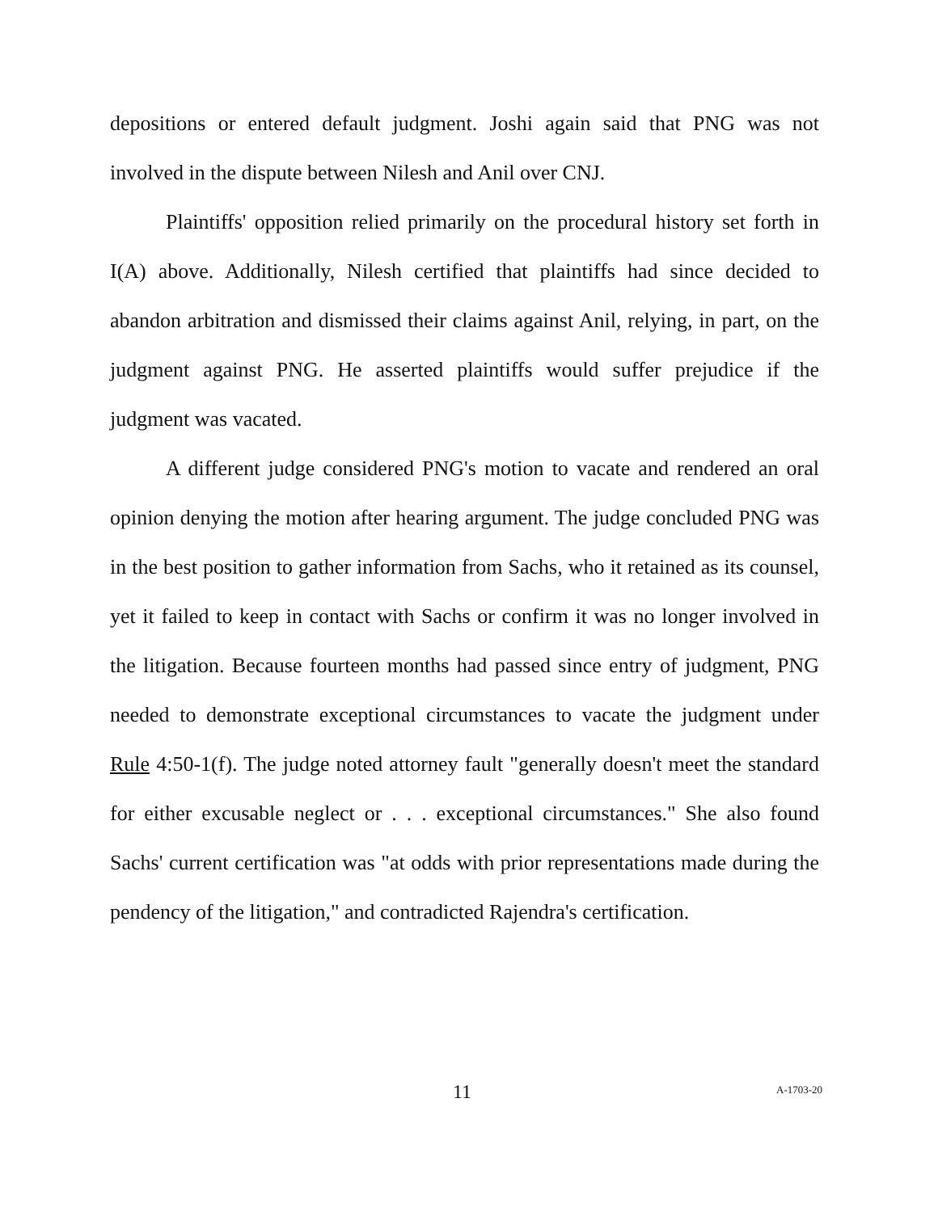depositions or entered default judgment. Joshi again said that PNG was not involved in the dispute between Nilesh and Anil over CNJ.
Plaintiffs' opposition relied primarily on the procedural history set forth in I(A) above. Additionally, Nilesh certified that plaintiffs had since decided to abandon arbitration and dismissed their claims against Anil, relying, in part, on the judgment against PNG. He asserted plaintiffs would suffer prejudice if the judgment was vacated.
A different judge considered PNG's motion to vacate and rendered an oral opinion denying the motion after hearing argument. The judge concluded PNG was in the best position to gather information from Sachs, who it retained as its counsel, yet it failed to keep in contact with Sachs or confirm it was no longer involved in the litigation. Because fourteen months had passed since entry of judgment, PNG needed to demonstrate exceptional circumstances to vacate the judgment under Rule 4:50-1(f). The judge noted attorney fault "generally doesn't meet the standard for either excusable neglect or . . . exceptional circumstances." She also found Sachs' current certification was "at odds with prior representations made during the pendency of the litigation," and contradicted Rajendra's certification.
11 A-1703-20